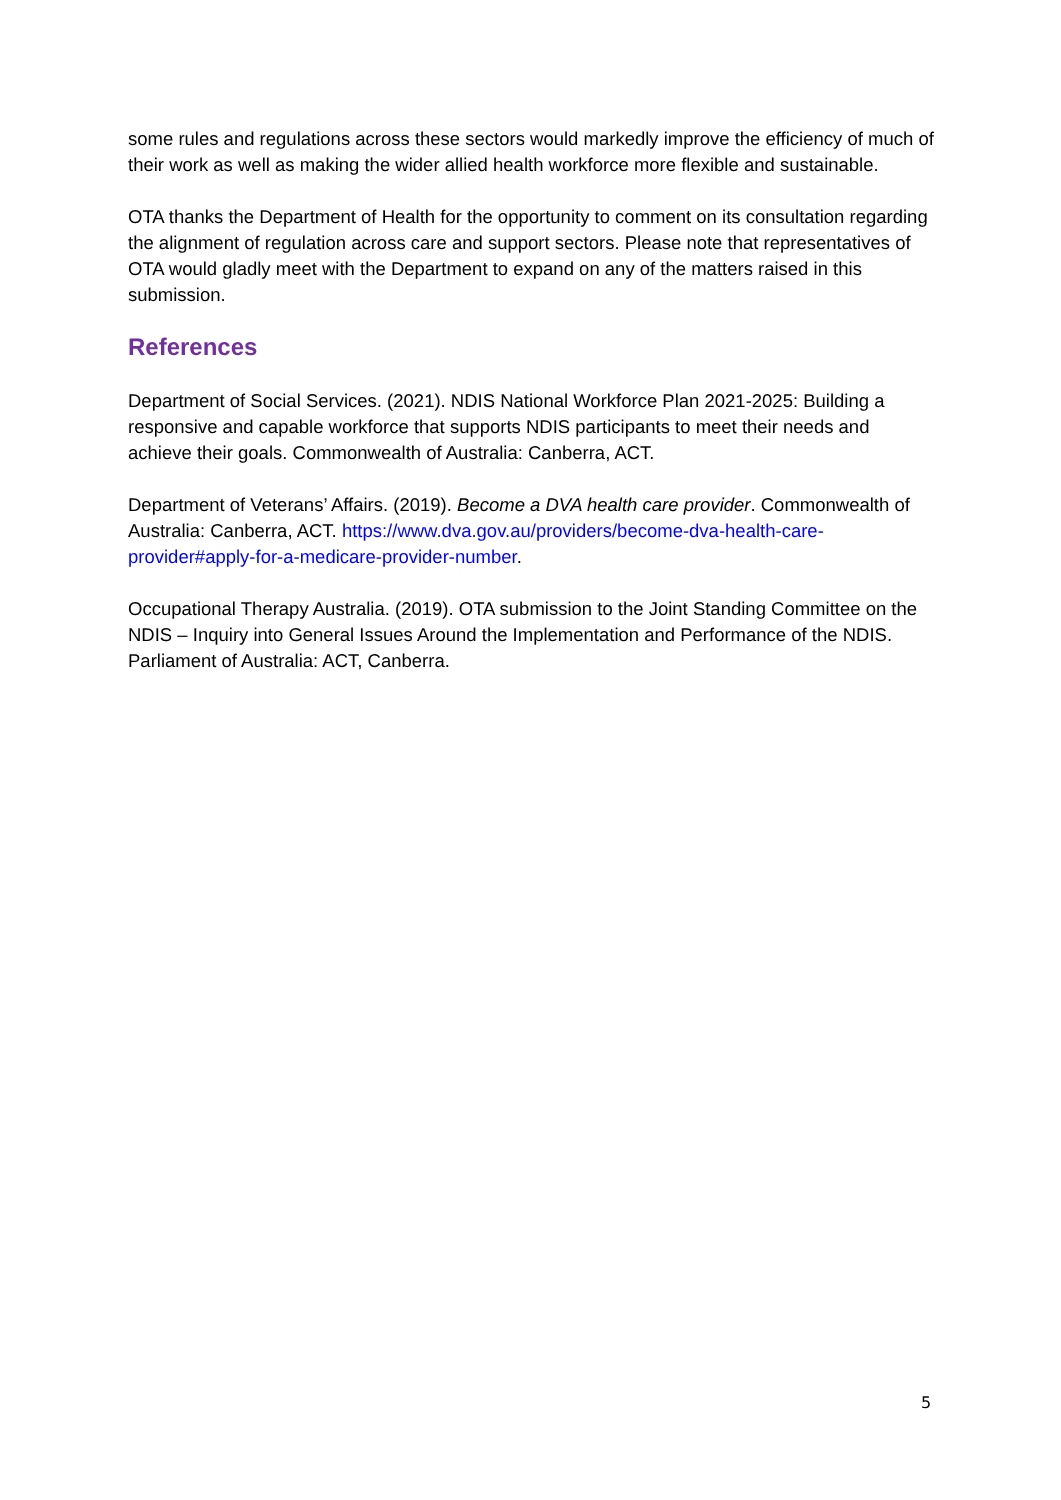some rules and regulations across these sectors would markedly improve the efficiency of much of their work as well as making the wider allied health workforce more flexible and sustainable.
OTA thanks the Department of Health for the opportunity to comment on its consultation regarding the alignment of regulation across care and support sectors. Please note that representatives of OTA would gladly meet with the Department to expand on any of the matters raised in this submission.
References
Department of Social Services. (2021). NDIS National Workforce Plan 2021-2025: Building a responsive and capable workforce that supports NDIS participants to meet their needs and achieve their goals. Commonwealth of Australia: Canberra, ACT.
Department of Veterans’ Affairs. (2019). Become a DVA health care provider. Commonwealth of Australia: Canberra, ACT. https://www.dva.gov.au/providers/become-dva-health-care-provider#apply-for-a-medicare-provider-number.
Occupational Therapy Australia. (2019). OTA submission to the Joint Standing Committee on the NDIS – Inquiry into General Issues Around the Implementation and Performance of the NDIS. Parliament of Australia: ACT, Canberra.
5